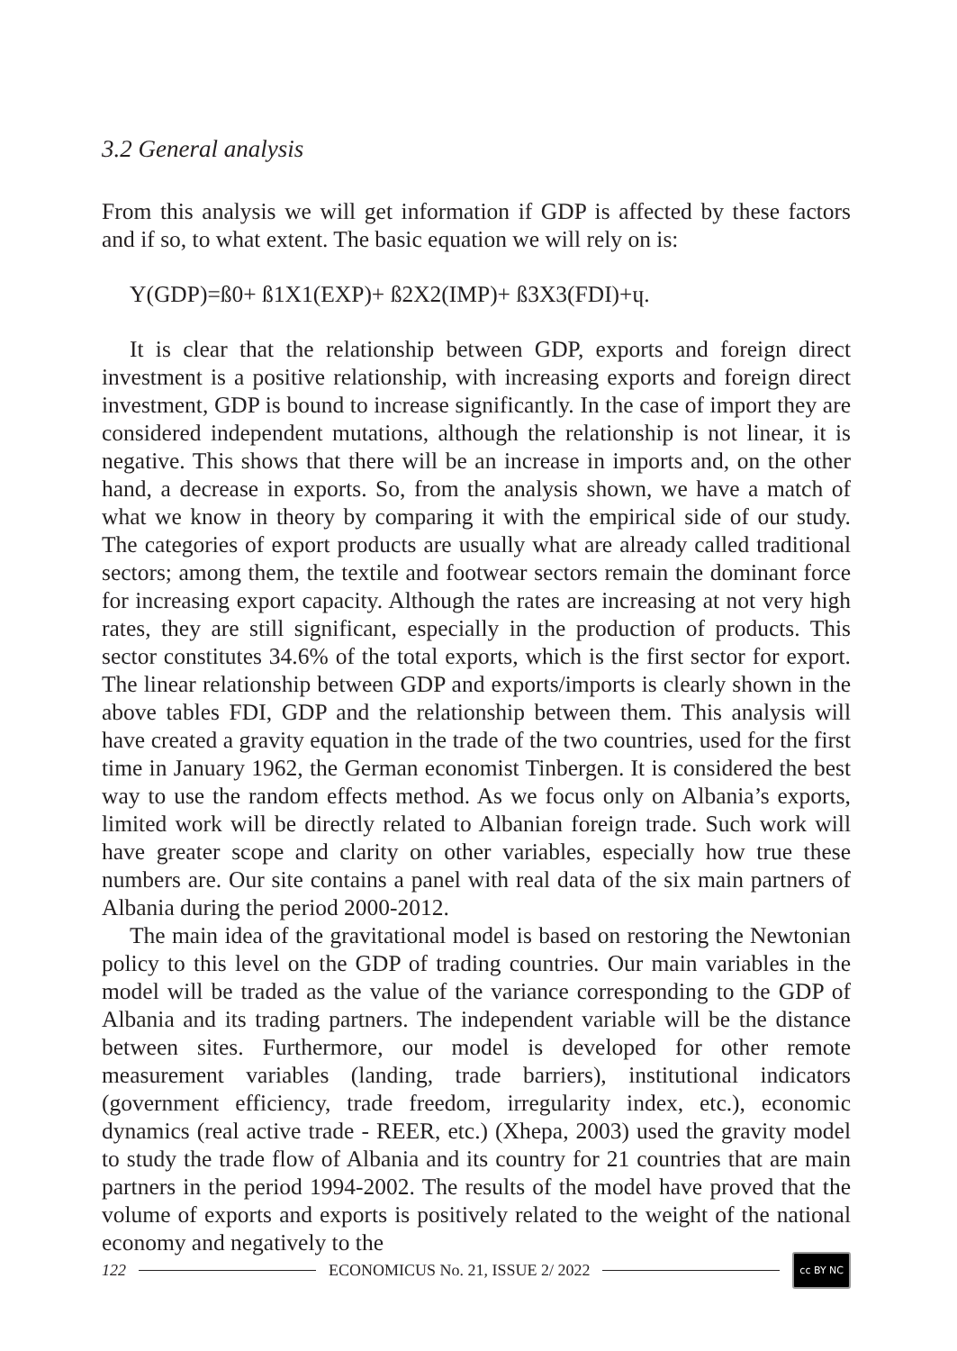3.2 General analysis
From this analysis we will get information if GDP is affected by these factors and if so, to what extent. The basic equation we will rely on is:
Y(GDP)=ß0+ ß1X1(EXP)+ ß2X2(IMP)+ ß3X3(FDI)+ɥ.
It is clear that the relationship between GDP, exports and foreign direct investment is a positive relationship, with increasing exports and foreign direct investment, GDP is bound to increase significantly. In the case of import they are considered independent mutations, although the relationship is not linear, it is negative. This shows that there will be an increase in imports and, on the other hand, a decrease in exports. So, from the analysis shown, we have a match of what we know in theory by comparing it with the empirical side of our study. The categories of export products are usually what are already called traditional sectors; among them, the textile and footwear sectors remain the dominant force for increasing export capacity. Although the rates are increasing at not very high rates, they are still significant, especially in the production of products. This sector constitutes 34.6% of the total exports, which is the first sector for export. The linear relationship between GDP and exports/imports is clearly shown in the above tables FDI, GDP and the relationship between them. This analysis will have created a gravity equation in the trade of the two countries, used for the first time in January 1962, the German economist Tinbergen. It is considered the best way to use the random effects method. As we focus only on Albania’s exports, limited work will be directly related to Albanian foreign trade. Such work will have greater scope and clarity on other variables, especially how true these numbers are. Our site contains a panel with real data of the six main partners of Albania during the period 2000-2012.
The main idea of the gravitational model is based on restoring the Newtonian policy to this level on the GDP of trading countries. Our main variables in the model will be traded as the value of the variance corresponding to the GDP of Albania and its trading partners. The independent variable will be the distance between sites. Furthermore, our model is developed for other remote measurement variables (landing, trade barriers), institutional indicators (government efficiency, trade freedom, irregularity index, etc.), economic dynamics (real active trade - REER, etc.) (Xhepa, 2003) used the gravity model to study the trade flow of Albania and its country for 21 countries that are main partners in the period 1994-2002. The results of the model have proved that the volume of exports and exports is positively related to the weight of the national economy and negatively to the
122 ECONOMICUS No. 21, ISSUE 2/ 2022 cc BY NC